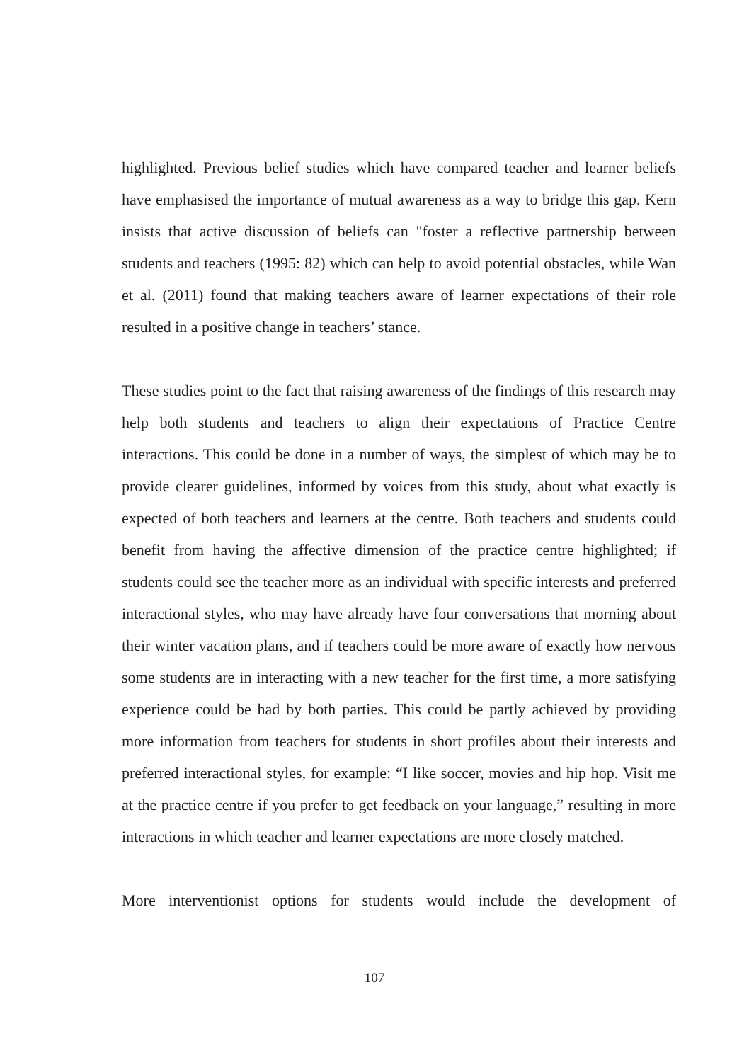highlighted. Previous belief studies which have compared teacher and learner beliefs have emphasised the importance of mutual awareness as a way to bridge this gap. Kern insists that active discussion of beliefs can "foster a reflective partnership between students and teachers (1995: 82) which can help to avoid potential obstacles, while Wan et al. (2011) found that making teachers aware of learner expectations of their role resulted in a positive change in teachers’ stance.
These studies point to the fact that raising awareness of the findings of this research may help both students and teachers to align their expectations of Practice Centre interactions. This could be done in a number of ways, the simplest of which may be to provide clearer guidelines, informed by voices from this study, about what exactly is expected of both teachers and learners at the centre. Both teachers and students could benefit from having the affective dimension of the practice centre highlighted; if students could see the teacher more as an individual with specific interests and preferred interactional styles, who may have already have four conversations that morning about their winter vacation plans, and if teachers could be more aware of exactly how nervous some students are in interacting with a new teacher for the first time, a more satisfying experience could be had by both parties. This could be partly achieved by providing more information from teachers for students in short profiles about their interests and preferred interactional styles, for example: “I like soccer, movies and hip hop. Visit me at the practice centre if you prefer to get feedback on your language,” resulting in more interactions in which teacher and learner expectations are more closely matched.
More interventionist options for students would include the development of
107